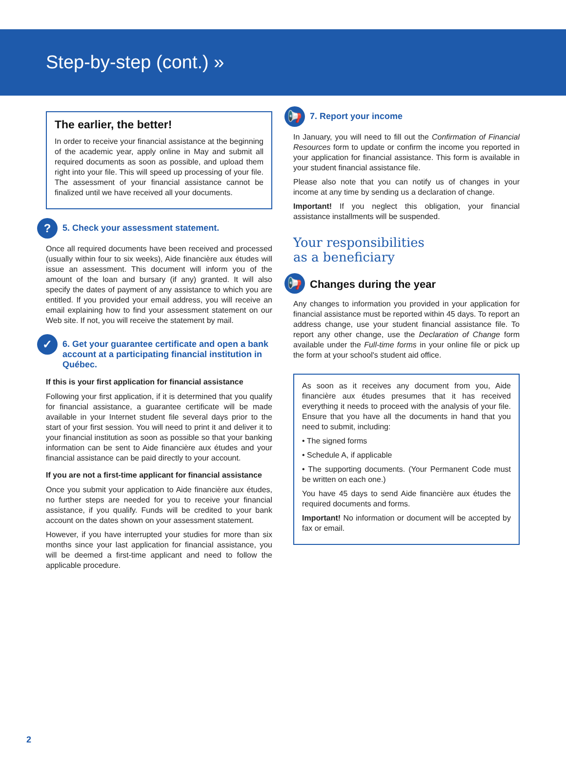Step-by-step (cont.) »
The earlier, the better!
In order to receive your financial assistance at the beginning of the academic year, apply online in May and submit all required documents as soon as possible, and upload them right into your file. This will speed up processing of your file. The assessment of your financial assistance cannot be finalized until we have received all your documents.
? 5. Check your assessment statement.
Once all required documents have been received and processed (usually within four to six weeks), Aide financière aux études will issue an assessment. This document will inform you of the amount of the loan and bursary (if any) granted. It will also specify the dates of payment of any assistance to which you are entitled. If you provided your email address, you will receive an email explaining how to find your assessment statement on our Web site. If not, you will receive the statement by mail.
✓ 6. Get your guarantee certificate and open a bank account at a participating financial institution in Québec.
If this is your first application for financial assistance
Following your first application, if it is determined that you qualify for financial assistance, a guarantee certificate will be made available in your Internet student file several days prior to the start of your first session. You will need to print it and deliver it to your financial institution as soon as possible so that your banking information can be sent to Aide financière aux études and your financial assistance can be paid directly to your account.
If you are not a first-time applicant for financial assistance
Once you submit your application to Aide financière aux études, no further steps are needed for you to receive your financial assistance, if you qualify. Funds will be credited to your bank account on the dates shown on your assessment statement.
However, if you have interrupted your studies for more than six months since your last application for financial assistance, you will be deemed a first-time applicant and need to follow the applicable procedure.
📢 7. Report your income
In January, you will need to fill out the Confirmation of Financial Resources form to update or confirm the income you reported in your application for financial assistance. This form is available in your student financial assistance file.
Please also note that you can notify us of changes in your income at any time by sending us a declaration of change.
Important! If you neglect this obligation, your financial assistance installments will be suspended.
Your responsibilities
as a beneficiary
📢 Changes during the year
Any changes to information you provided in your application for financial assistance must be reported within 45 days. To report an address change, use your student financial assistance file. To report any other change, use the Declaration of Change form available under the Full-time forms in your online file or pick up the form at your school's student aid office.
As soon as it receives any document from you, Aide financière aux études presumes that it has received everything it needs to proceed with the analysis of your file. Ensure that you have all the documents in hand that you need to submit, including:
• The signed forms
• Schedule A, if applicable
• The supporting documents. (Your Permanent Code must be written on each one.)
You have 45 days to send Aide financière aux études the required documents and forms.
Important! No information or document will be accepted by fax or email.
2